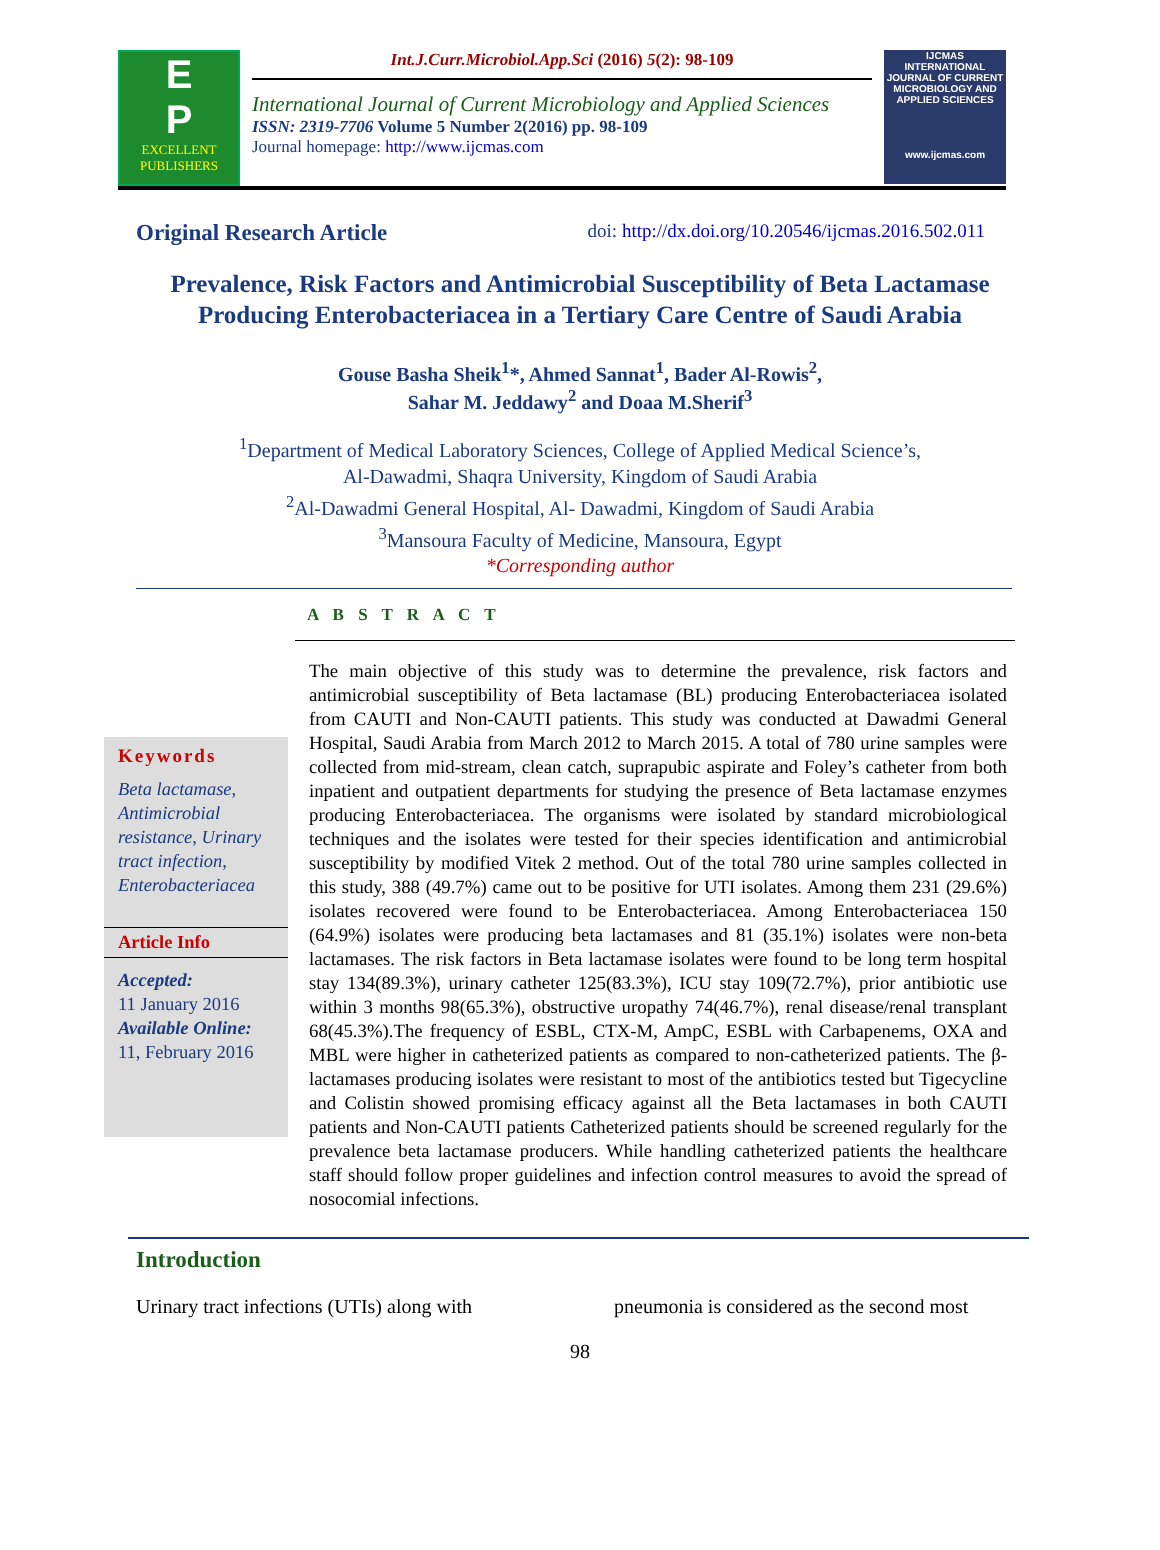E
P
EXCELLENT PUBLISHERS
Int.J.Curr.Microbiol.App.Sci (2016) 5(2): 98-109
International Journal of Current Microbiology and Applied Sciences
ISSN: 2319-7706 Volume 5 Number 2(2016) pp. 98-109
Journal homepage: http://www.ijcmas.com
IJCMAS
INTERNATIONAL JOURNAL OF CURRENT MICROBIOLOGY AND APPLIED SCIENCES
www.ijcmas.com
Original Research Article doi: http://dx.doi.org/10.20546/ijcmas.2016.502.011
Prevalence, Risk Factors and Antimicrobial Susceptibility of Beta Lactamase Producing Enterobacteriacea in a Tertiary Care Centre of Saudi Arabia
Gouse Basha Sheik<sup>1</sup>*, Ahmed Sannat<sup>1</sup>, Bader Al-Rowis<sup>2</sup>,
Sahar M. Jeddawy<sup>2</sup> and Doaa M.Sherif<sup>3</sup>
<sup>1</sup> Department of Medical Laboratory Sciences, College of Applied Medical Science’s,
Al-Dawadmi, Shaqra University, Kingdom of Saudi Arabia
<sup>2</sup> Al-Dawadmi General Hospital, Al- Dawadmi, Kingdom of Saudi Arabia
<sup>3</sup> Mansoura Faculty of Medicine, Mansoura, Egypt
*Corresponding author
A B S T R A C T
Keywords
Beta lactamase, Antimicrobial resistance, Urinary tract infection, Enterobacteriacea
Article Info
Accepted:
11 January 2016
Available Online:
11, February 2016
The main objective of this study was to determine the prevalence, risk factors and antimicrobial susceptibility of Beta lactamase (BL) producing Enterobacteriacea isolated from CAUTI and Non-CAUTI patients. This study was conducted at Dawadmi General Hospital, Saudi Arabia from March 2012 to March 2015. A total of 780 urine samples were collected from mid-stream, clean catch, suprapubic aspirate and Foley’s catheter from both inpatient and outpatient departments for studying the presence of Beta lactamase enzymes producing Enterobacteriacea. The organisms were isolated by standard microbiological techniques and the isolates were tested for their species identification and antimicrobial susceptibility by modified Vitek 2 method. Out of the total 780 urine samples collected in this study, 388 (49.7%) came out to be positive for UTI isolates. Among them 231 (29.6%) isolates recovered were found to be Enterobacteriacea. Among Enterobacteriacea 150 (64.9%) isolates were producing beta lactamases and 81 (35.1%) isolates were non-beta lactamases. The risk factors in Beta lactamase isolates were found to be long term hospital stay 134(89.3%), urinary catheter 125(83.3%), ICU stay 109(72.7%), prior antibiotic use within 3 months 98(65.3%), obstructive uropathy 74(46.7%), renal disease/renal transplant 68(45.3%).The frequency of ESBL, CTX-M, AmpC, ESBL with Carbapenems, OXA and MBL were higher in catheterized patients as compared to non-catheterized patients. The β-lactamases producing isolates were resistant to most of the antibiotics tested but Tigecycline and Colistin showed promising efficacy against all the Beta lactamases in both CAUTI patients and Non-CAUTI patients Catheterized patients should be screened regularly for the prevalence beta lactamase producers. While handling catheterized patients the healthcare staff should follow proper guidelines and infection control measures to avoid the spread of nosocomial infections.
Introduction
Urinary tract infections (UTIs) along with
pneumonia is considered as the second most
98